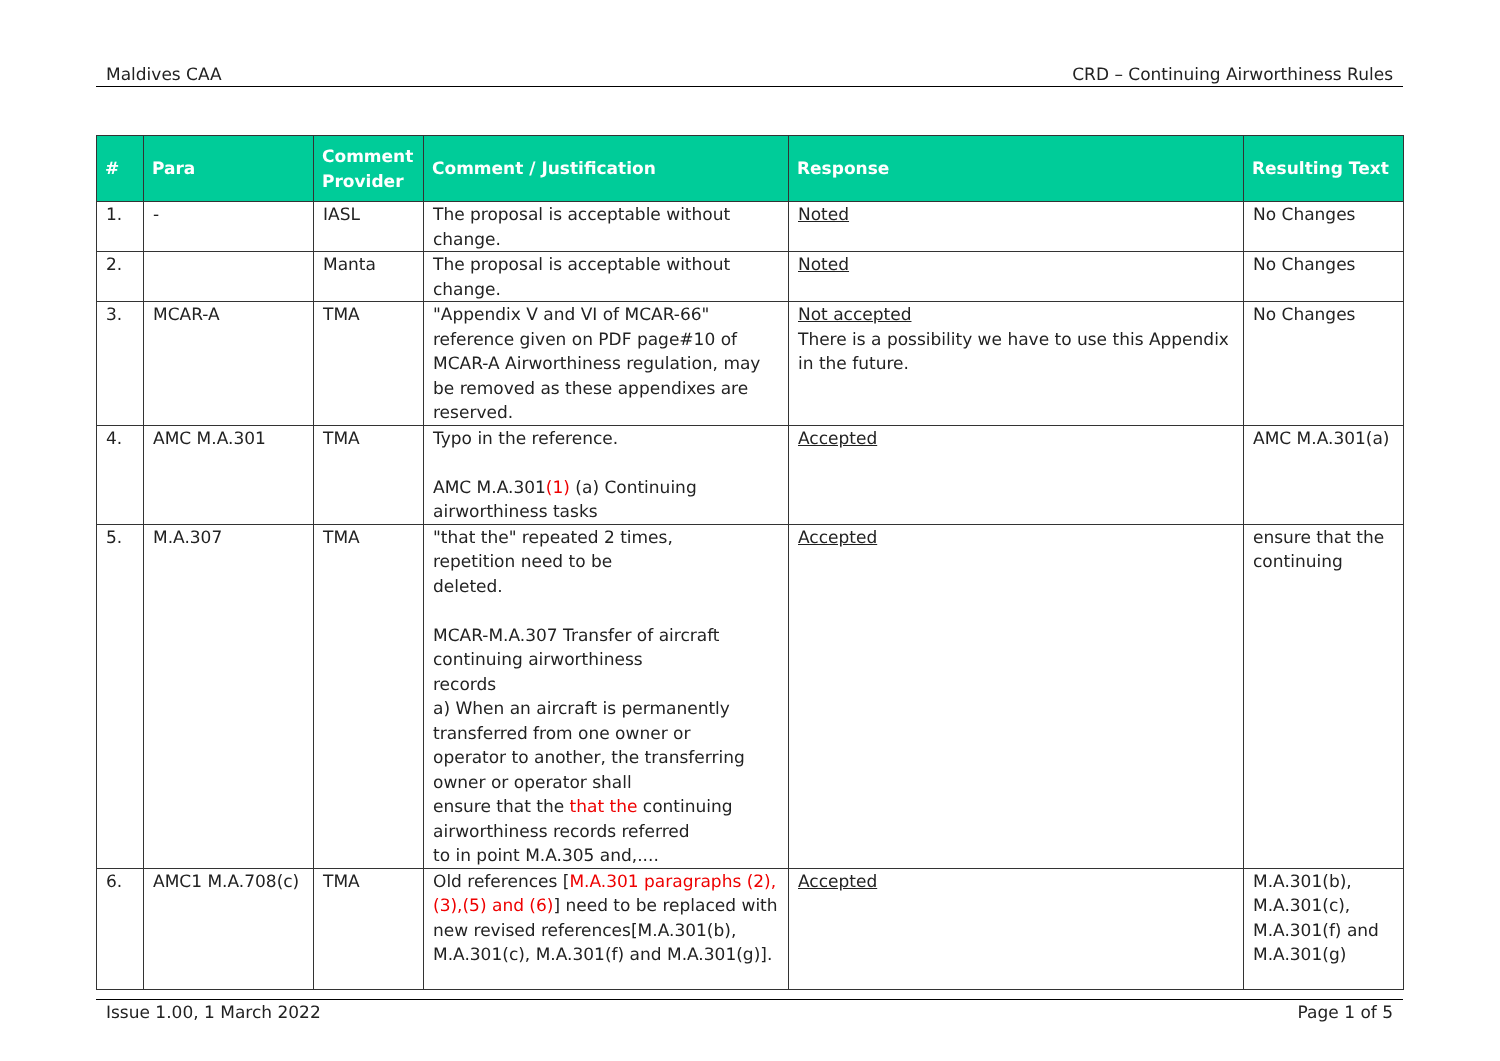Maldives CAA CRD – Continuing Airworthiness Rules
| # | Para | Comment Provider | Comment / Justification | Response | Resulting Text |
| --- | --- | --- | --- | --- | --- |
| 1. | - | IASL | The proposal is acceptable without change. | Noted | No Changes |
| 2. | | Manta | The proposal is acceptable without change. | Noted | No Changes |
| 3. | MCAR-A | TMA | "Appendix V and VI of MCAR-66" reference given on PDF page#10 of MCAR-A Airworthiness regulation, may be removed as these appendixes are reserved. | Not accepted There is a possibility we have to use this Appendix in the future. | No Changes |
| 4. | AMC M.A.301 | TMA | Typo in the reference. AMC M.A.301 (1) (a) Continuing airworthiness tasks | Accepted | AMC M.A.301(a) |
| 5. | M.A.307 | TMA | "that the" repeated 2 times, repetition need to be deleted. MCAR-M.A.307 Transfer of aircraft continuing airworthiness records a) When an aircraft is permanently transferred from one owner or operator to another, the transferring owner or operator shall ensure that the that the continuing airworthiness records referred to in point M.A.305 and,.... | Accepted | ensure that the continuing |
| 6. | AMC1 M.A.708(c) | TMA | Old references [ M.A.301 paragraphs (2), (3),(5) and (6) ] need to be replaced with new revised references[M.A.301(b), M.A.301(c), M.A.301(f) and M.A.301(g)]. | Accepted | M.A.301(b), M.A.301(c), M.A.301(f) and M.A.301(g) |
Issue 1.00, 1 March 2022 Page 1 of 5